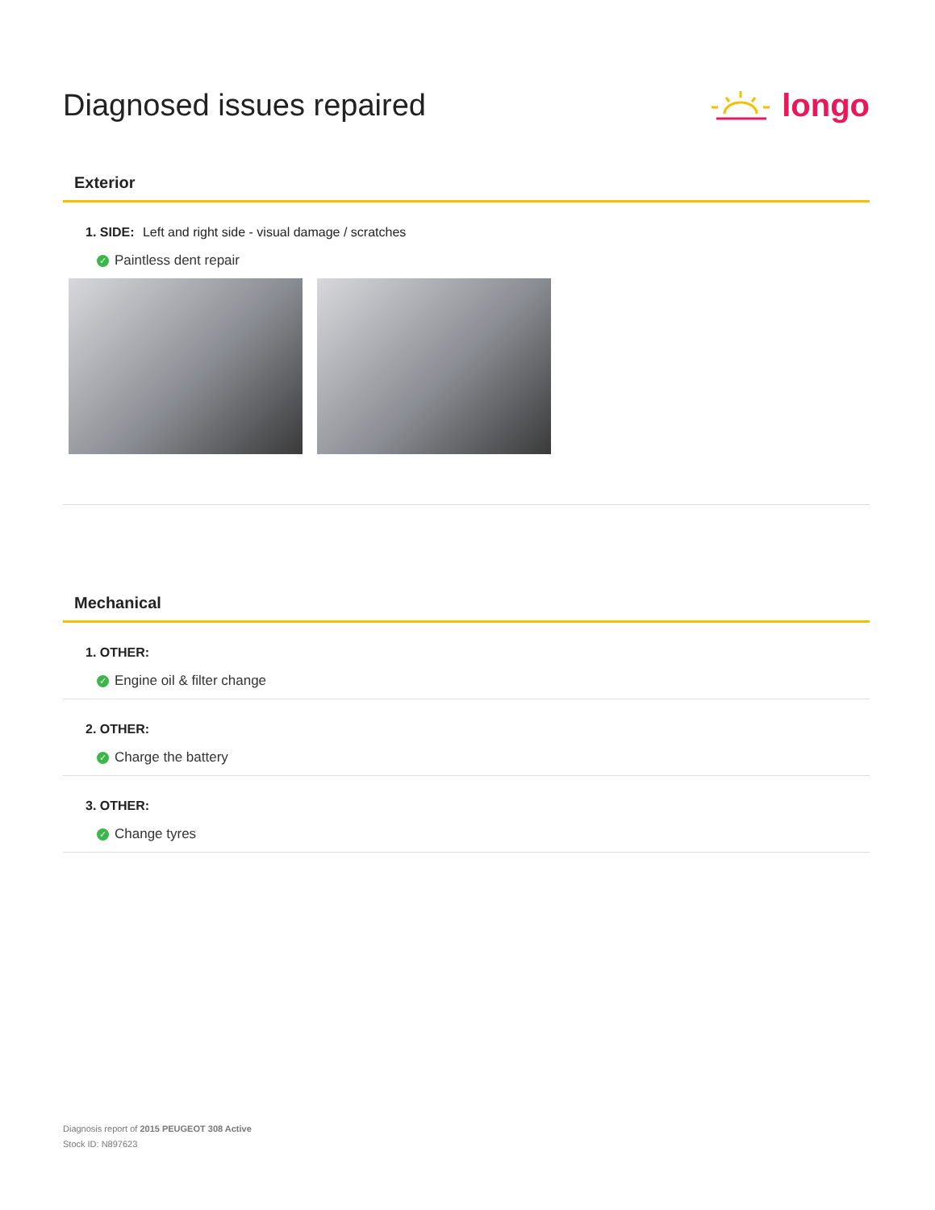Diagnosed issues repaired longo
Exterior
1. SIDE: Left and right side - visual damage / scratches
✓ Paintless dent repair
Mechanical
1. OTHER:
✓ Engine oil & filter change
2. OTHER:
✓ Charge the battery
3. OTHER:
✓ Change tyres
Diagnosis report of 2015 PEUGEOT 308 Active
Stock ID: N897623